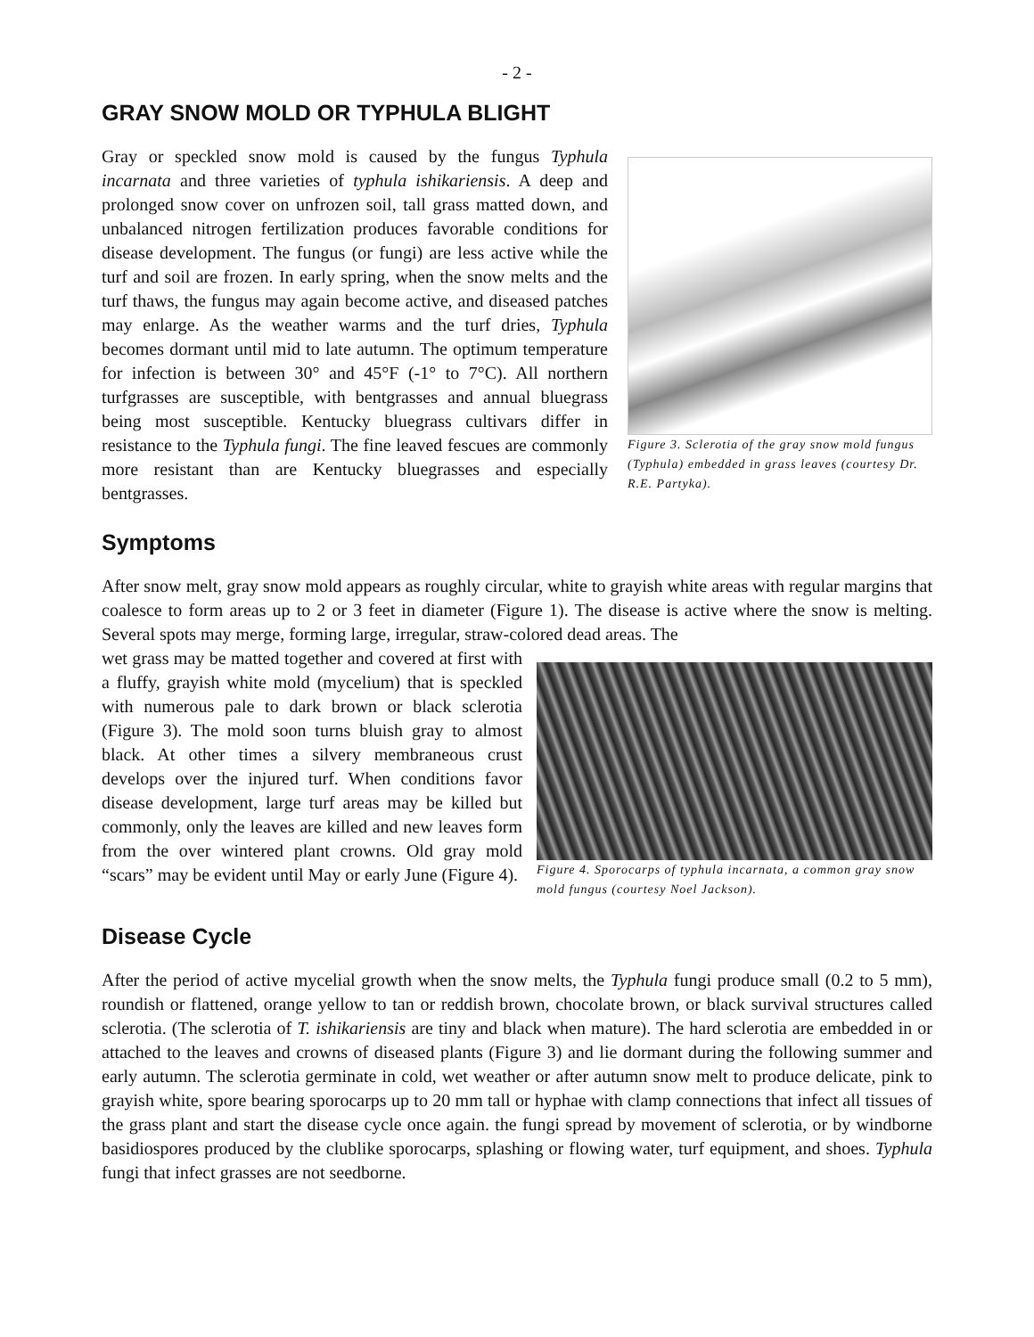- 2 -
GRAY SNOW MOLD OR TYPHULA BLIGHT
Gray or speckled snow mold is caused by the fungus Typhula incarnata and three varieties of typhula ishikariensis. A deep and prolonged snow cover on unfrozen soil, tall grass matted down, and unbalanced nitrogen fertilization produces favorable conditions for disease development. The fungus (or fungi) are less active while the turf and soil are frozen. In early spring, when the snow melts and the turf thaws, the fungus may again become active, and diseased patches may enlarge. As the weather warms and the turf dries, Typhula becomes dormant until mid to late autumn. The optimum temperature for infection is between 30° and 45°F (-1° to 7°C). All northern turfgrasses are susceptible, with bentgrasses and annual bluegrass being most susceptible. Kentucky bluegrass cultivars differ in resistance to the Typhula fungi. The fine leaved fescues are commonly more resistant than are Kentucky bluegrasses and especially bentgrasses.
Figure 3. Sclerotia of the gray snow mold fungus (Typhula) embedded in grass leaves (courtesy Dr. R.E. Partyka).
Symptoms
After snow melt, gray snow mold appears as roughly circular, white to grayish white areas with regular margins that coalesce to form areas up to 2 or 3 feet in diameter (Figure 1). The disease is active where the snow is melting. Several spots may merge, forming large, irregular, straw-colored dead areas. The
wet grass may be matted together and covered at first with a fluffy, grayish white mold (mycelium) that is speckled with numerous pale to dark brown or black sclerotia (Figure 3). The mold soon turns bluish gray to almost black. At other times a silvery membraneous crust develops over the injured turf. When conditions favor disease development, large turf areas may be killed but commonly, only the leaves are killed and new leaves form from the over wintered plant crowns. Old gray mold “scars” may be evident until May or early June (Figure 4).
Figure 4. Sporocarps of typhula incarnata, a common gray snow mold fungus (courtesy Noel Jackson).
Disease Cycle
After the period of active mycelial growth when the snow melts, the Typhula fungi produce small (0.2 to 5 mm), roundish or flattened, orange yellow to tan or reddish brown, chocolate brown, or black survival structures called sclerotia. (The sclerotia of T. ishikariensis are tiny and black when mature). The hard sclerotia are embedded in or attached to the leaves and crowns of diseased plants (Figure 3) and lie dormant during the following summer and early autumn. The sclerotia germinate in cold, wet weather or after autumn snow melt to produce delicate, pink to grayish white, spore bearing sporocarps up to 20 mm tall or hyphae with clamp connections that infect all tissues of the grass plant and start the disease cycle once again. the fungi spread by movement of sclerotia, or by windborne basidiospores produced by the clublike sporocarps, splashing or flowing water, turf equipment, and shoes. Typhula fungi that infect grasses are not seedborne.